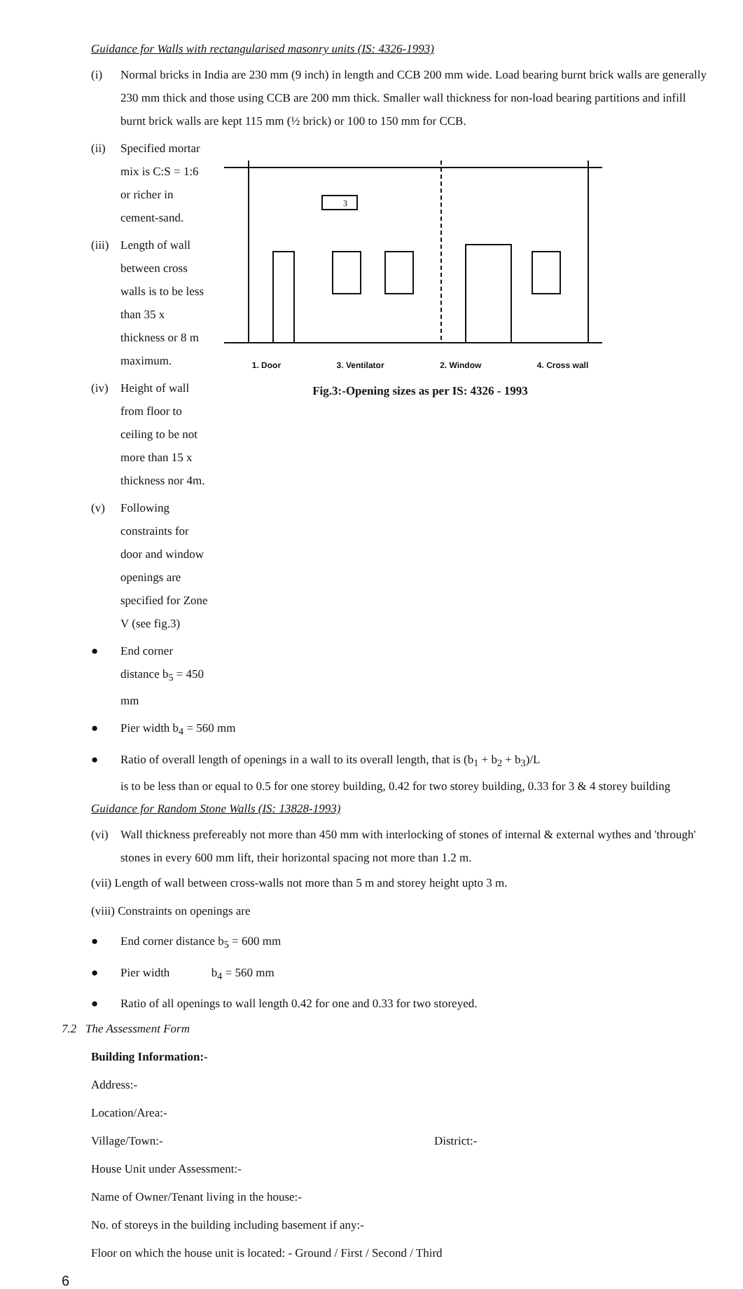Guidance for Walls with rectangularised masonry units (IS: 4326-1993)
(i) Normal bricks in India are 230 mm (9 inch) in length and CCB 200 mm wide. Load bearing burnt brick walls are generally 230 mm thick and those using CCB are 200 mm thick. Smaller wall thickness for non-load bearing partitions and infill burnt brick walls are kept 115 mm (½ brick) or 100 to 150 mm for CCB.
(ii) Specified mortar mix is C:S = 1:6 or richer in cement-sand.
(iii) Length of wall between cross walls is to be less than 35 x thickness or 8 m maximum.
(iv) Height of wall from floor to ceiling to be not more than 15 x thickness nor 4m.
(v) Following constraints for door and window openings are specified for Zone V (see fig.3)
● End corner distance b<sub>5</sub> = 450 mm
3
1. Door 3. Ventilator 2. Window 4. Cross wall
Fig.3:-Opening sizes as per IS: 4326 - 1993
● Pier width b<sub>4</sub> = 560 mm
● Ratio of overall length of openings in a wall to its overall length, that is (b<sub>1</sub> + b<sub>2</sub> + b<sub>3</sub>)/L
is to be less than or equal to 0.5 for one storey building, 0.42 for two storey building, 0.33 for 3 & 4 storey building
Guidance for Random Stone Walls (IS: 13828-1993)
(vi) Wall thickness prefereably not more than 450 mm with interlocking of stones of internal & external wythes and 'through' stones in every 600 mm lift, their horizontal spacing not more than 1.2 m.
(vii) Length of wall between cross-walls not more than 5 m and storey height upto 3 m.
(viii) Constraints on openings are
● End corner distance b<sub>5</sub> = 600 mm
● Pier width b<sub>4</sub> = 560 mm
● Ratio of all openings to wall length 0.42 for one and 0.33 for two storeyed.
7.2 The Assessment Form
Building Information:-
Address:-
Location/Area:-
Village/Town:- District:-
House Unit under Assessment:-
Name of Owner/Tenant living in the house:-
No. of storeys in the building including basement if any:-
Floor on which the house unit is located: - Ground / First / Second / Third
6